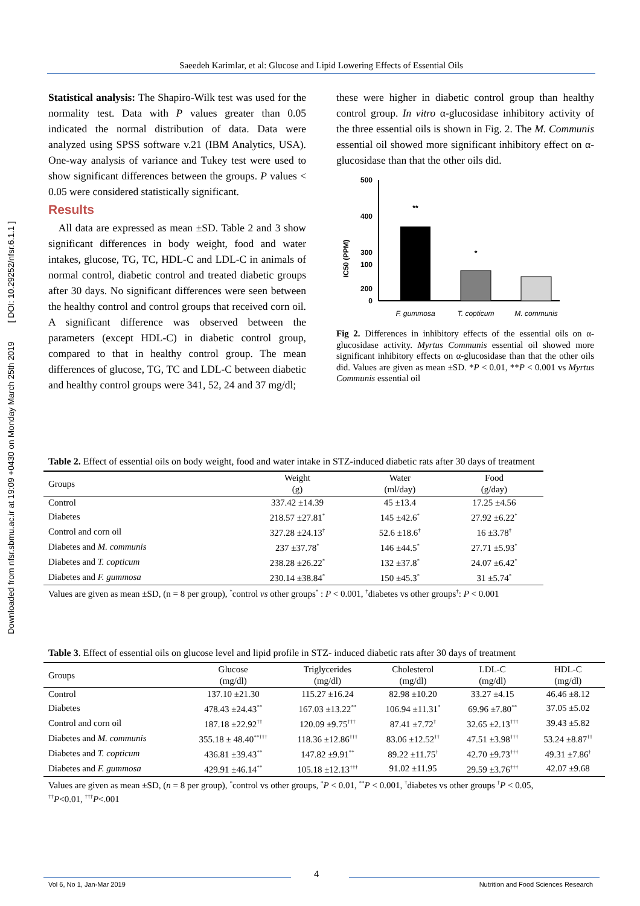Downloaded from nfsr.sbmu.ac.ir at 19:09 +0430 on Monday March 25th 2019 [ DOI: 10.29252/nfsr.6.1.1 ]
Saeedeh Karimlar, et al: Glucose and Lipid Lowering Effects of Essential Oils
Statistical analysis: The Shapiro-Wilk test was used for the normality test. Data with P values greater than 0.05 indicated the normal distribution of data. Data were analyzed using SPSS software v.21 (IBM Analytics, USA). One-way analysis of variance and Tukey test were used to show significant differences between the groups. P values < 0.05 were considered statistically significant.
Results
All data are expressed as mean ±SD. Table 2 and 3 show significant differences in body weight, food and water intakes, glucose, TG, TC, HDL-C and LDL-C in animals of normal control, diabetic control and treated diabetic groups after 30 days. No significant differences were seen between the healthy control and control groups that received corn oil. A significant difference was observed between the parameters (except HDL-C) in diabetic control group, compared to that in healthy control group. The mean differences of glucose, TG, TC and LDL-C between diabetic and healthy control groups were 341, 52, 24 and 37 mg/dl;
these were higher in diabetic control group than healthy control group. In vitro α-glucosidase inhibitory activity of the three essential oils is shown in Fig. 2. The M. Communis essential oil showed more significant inhibitory effect on α-glucosidase than that the other oils did.
IC50 (PPM)
500
400
300
200
.
100
0
**
*
F. gummosa
T. copticum
M. communis
Fig 2. Differences in inhibitory effects of the essential oils on α-glucosidase activity. Myrtus Communis essential oil showed more significant inhibitory effects on α-glucosidase than that the other oils did. Values are given as mean ±SD. *P < 0.01, **P < 0.001 vs Myrtus Communis essential oil
Table 2. Effect of essential oils on body weight, food and water intake in STZ-induced diabetic rats after 30 days of treatment
| Groups | Weight (g) | Water (ml/day) | Food (g/day) |
| --- | --- | --- | --- |
| Control | 337.42 ±14.39 | 45 ±13.4 | 17.25 ±4.56 |
| Diabetes | 218.57 ±27.81<sup>*</sup> | 145 ±42.6<sup>*</sup> | 27.92 ±6.22<sup>*</sup> |
| Control and corn oil | 327.28 ±24.13<sup>†</sup> | 52.6 ±18.6<sup>†</sup> | 16 ±3.78<sup>†</sup> |
| Diabetes and M. communis | 237 ±37.78<sup>*</sup> | 146 ±44.5<sup>*</sup> | 27.71 ±5.93<sup>*</sup> |
| Diabetes and T. copticum | 238.28 ±26.22<sup>*</sup> | 132 ±37.8<sup>*</sup> | 24.07 ±6.42<sup>*</sup> |
| Diabetes and F. gummosa | 230.14 ±38.84<sup>*</sup> | 150 ±45.3<sup>*</sup> | 31 ±5.74<sup>*</sup> |
| Values are given as mean ±SD, (n = 8 per group), <sup>*</sup>control vs other groups<sup>*</sup> : P < 0.001, <sup>†</sup>diabetes vs other groups<sup>†</sup>: P < 0.001 | | | |
Table 3. Effect of essential oils on glucose level and lipid profile in STZ- induced diabetic rats after 30 days of treatment
| Groups | Glucose (mg/dl) | Triglycerides (mg/dl) | Cholesterol (mg/dl) | LDL-C (mg/dl) | HDL-C (mg/dl) |
| --- | --- | --- | --- | --- | --- |
| Control | 137.10 ±21.30 | 115.27 ±16.24 | 82.98 ±10.20 | 33.27 ±4.15 | 46.46 ±8.12 |
| Diabetes | 478.43 ±24.43<sup>**</sup> | 167.03 ±13.22<sup>**</sup> | 106.94 ±11.31<sup>*</sup> | 69.96 ±7.80<sup>**</sup> | 37.05 ±5.02 |
| Control and corn oil | 187.18 ±22.92<sup>††</sup> | 120.09 ±9.75<sup>†††</sup> | 87.41 ±7.72<sup>†</sup> | 32.65 ±2.13<sup>†††</sup> | 39.43 ±5.82 |
| Diabetes and M. communis | 355.18 ± 48.40<sup>**†††</sup> | 118.36 ±12.86<sup>†††</sup> | 83.06 ±12.52<sup>††</sup> | 47.51 ±3.98<sup>†††</sup> | 53.24 ±8.87<sup>††</sup> |
| Diabetes and T. copticum | 436.81 ±39.43<sup>**</sup> | 147.82 ±9.91<sup>**</sup> | 89.22 ±11.75<sup>†</sup> | 42.70 ±9.73<sup>†††</sup> | 49.31 ±7.86<sup>†</sup> |
| Diabetes and F. gummosa | 429.91 ±46.14<sup>**</sup> | 105.18 ±12.13<sup>†††</sup> | 91.02 ±11.95 | 29.59 ±3.76<sup>†††</sup> | 42.07 ±9.68 |
| Values are given as mean ±SD, ( n = 8 per group), <sup>*</sup>control vs other groups, <sup>*</sup> P < 0.01, <sup>**</sup> P < 0.001, <sup>†</sup>diabetes vs other groups <sup>†</sup> P < 0.05, <sup>††</sup> P <0.01, <sup>†††</sup> P <.001 | | | | | |
4
Vol 6, No 1, Jan-Mar 2019 Nutrition and Food Sciences Research